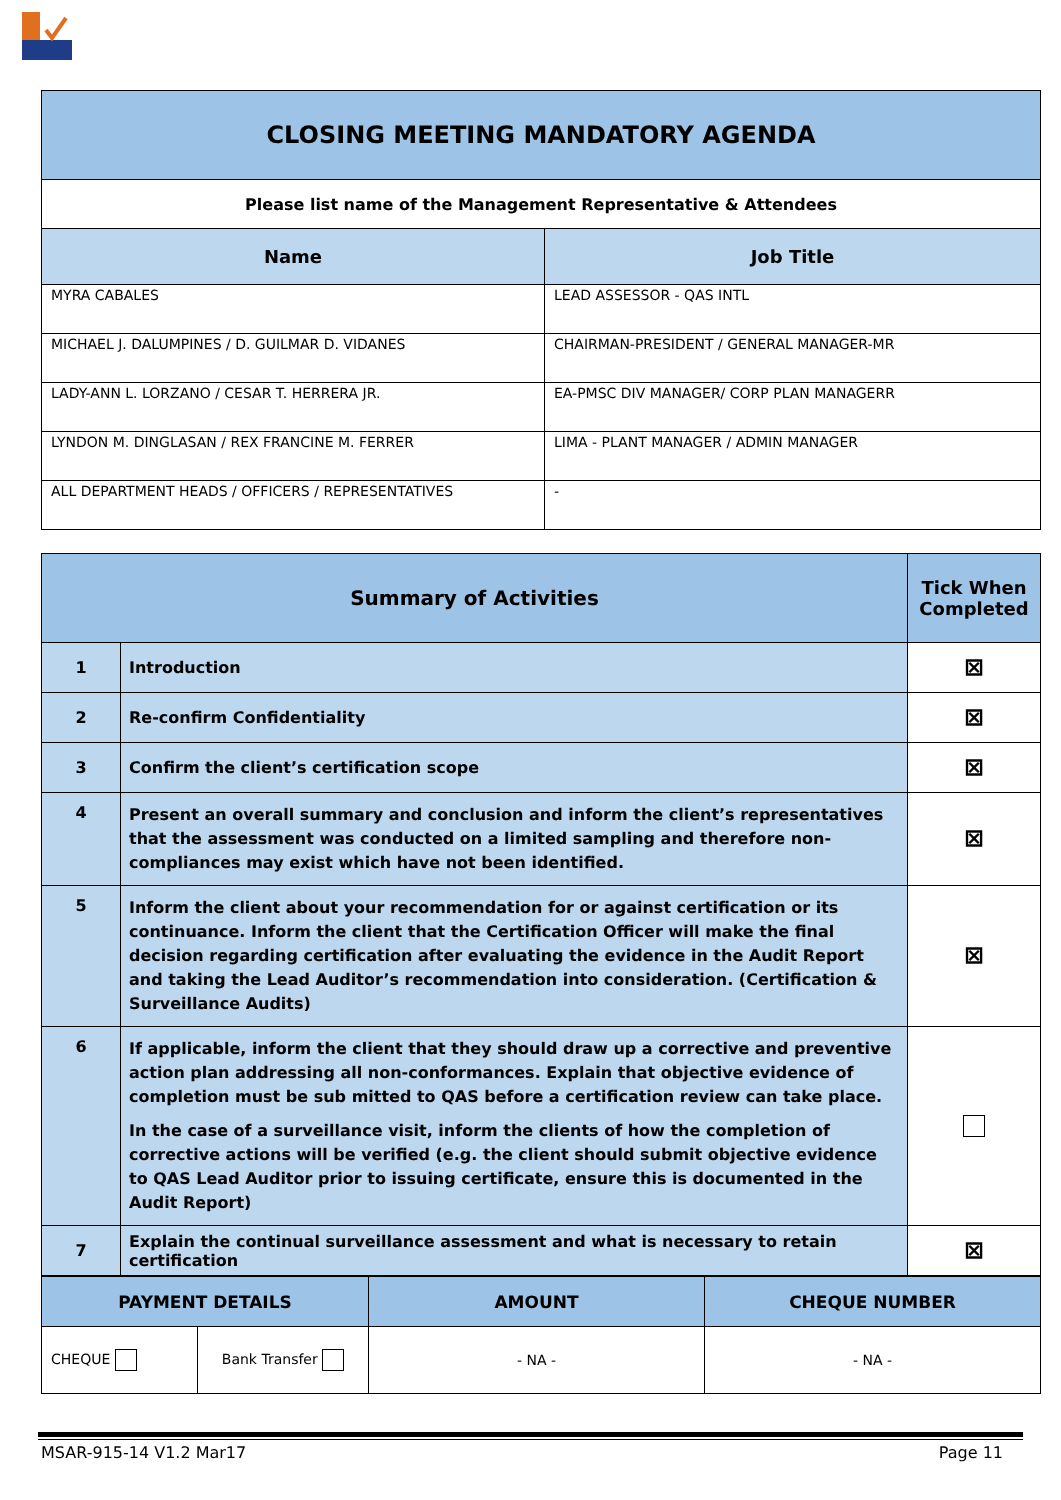| CLOSING MEETING MANDATORY AGENDA | |
| Please list name of the Management Representative & Attendees | |
| Name | Job Title |
| MYRA CABALES | LEAD ASSESSOR - QAS INTL |
| MICHAEL J. DALUMPINES / D. GUILMAR D. VIDANES | CHAIRMAN-PRESIDENT / GENERAL MANAGER-MR |
| LADY-ANN L. LORZANO / CESAR T. HERRERA JR. | EA-PMSC DIV MANAGER/ CORP PLAN MANAGERR |
| LYNDON M. DINGLASAN / REX FRANCINE M. FERRER | LIMA - PLANT MANAGER / ADMIN MANAGER |
| ALL DEPARTMENT HEADS / OFFICERS / REPRESENTATIVES | - |
| Summary of Activities | | Tick When Completed |
| 1 | Introduction | ⊠ |
| 2 | Re-confirm Confidentiality | ⊠ |
| 3 | Confirm the client’s certification scope | ⊠ |
| 4 | Present an overall summary and conclusion and inform the client’s representatives that the assessment was conducted on a limited sampling and therefore non-compliances may exist which have not been identified. | ⊠ |
| 5 | Inform the client about your recommendation for or against certification or its continuance. Inform the client that the Certification Officer will make the final decision regarding certification after evaluating the evidence in the Audit Report and taking the Lead Auditor’s recommendation into consideration. (Certification & Surveillance Audits) | ⊠ |
| 6 | If applicable, inform the client that they should draw up a corrective and preventive action plan addressing all non-conformances. Explain that objective evidence of completion must be sub mitted to QAS before a certification review can take place. In the case of a surveillance visit, inform the clients of how the completion of corrective actions will be verified (e.g. the client should submit objective evidence to QAS Lead Auditor prior to issuing certificate, ensure this is documented in the Audit Report) | |
| 7 | Explain the continual surveillance assessment and what is necessary to retain certification | ⊠ |
| PAYMENT DETAILS | | AMOUNT | CHEQUE NUMBER |
| CHEQUE | Bank Transfer | - NA - | - NA - |
MSAR-915-14 V1.2 Mar17 Page 11